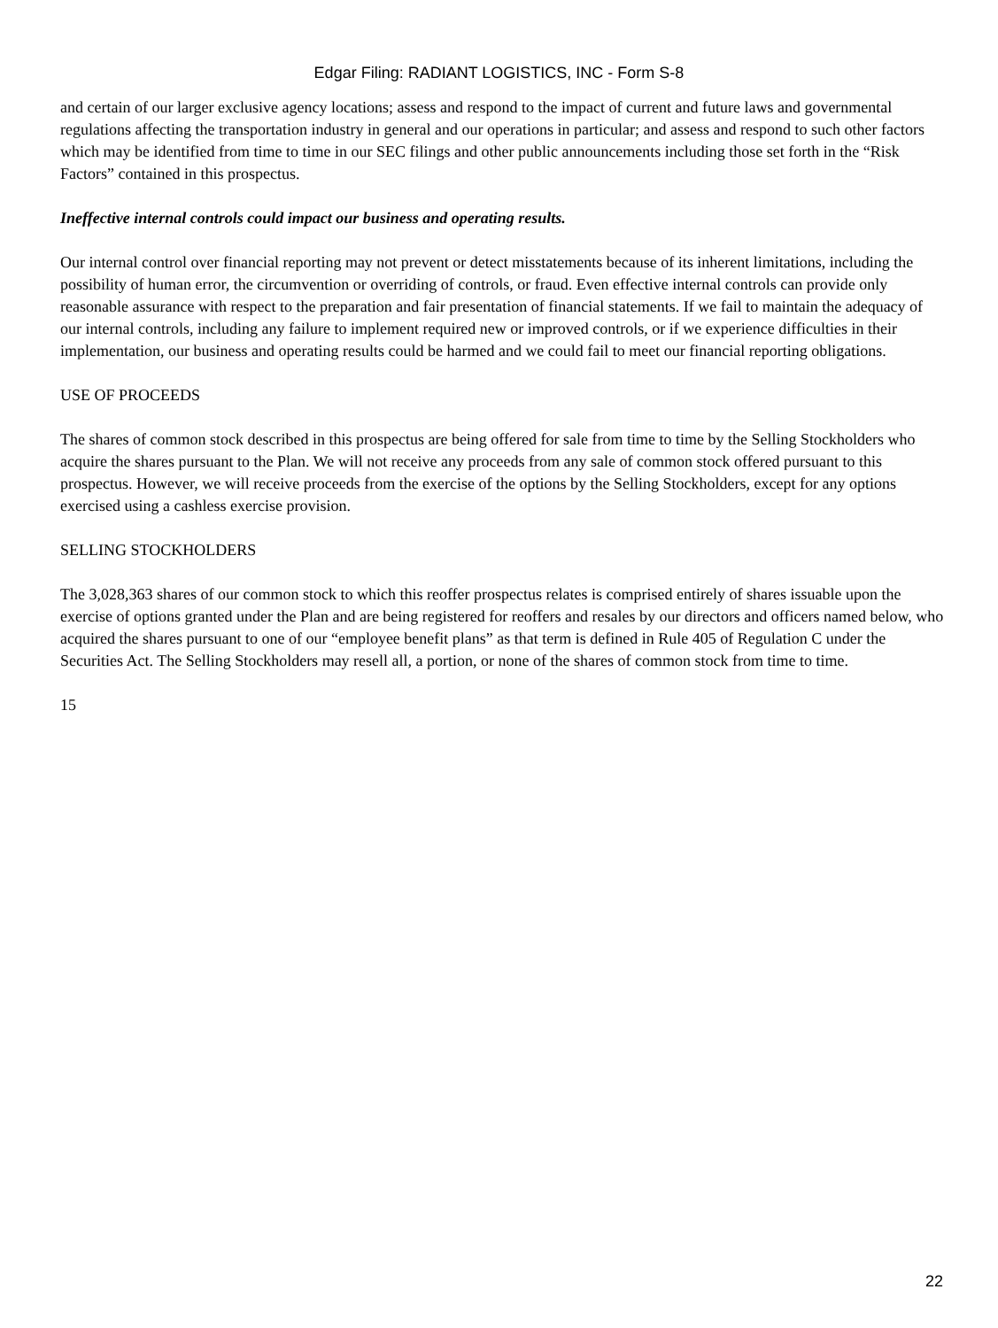Edgar Filing: RADIANT LOGISTICS, INC - Form S-8
and certain of our larger exclusive agency locations; assess and respond to the impact of current and future laws and governmental regulations affecting the transportation industry in general and our operations in particular; and assess and respond to such other factors which may be identified from time to time in our SEC filings and other public announcements including those set forth in the “Risk Factors” contained in this prospectus.
Ineffective internal controls could impact our business and operating results.
Our internal control over financial reporting may not prevent or detect misstatements because of its inherent limitations, including the possibility of human error, the circumvention or overriding of controls, or fraud. Even effective internal controls can provide only reasonable assurance with respect to the preparation and fair presentation of financial statements. If we fail to maintain the adequacy of our internal controls, including any failure to implement required new or improved controls, or if we experience difficulties in their implementation, our business and operating results could be harmed and we could fail to meet our financial reporting obligations.
USE OF PROCEEDS
The shares of common stock described in this prospectus are being offered for sale from time to time by the Selling Stockholders who acquire the shares pursuant to the Plan. We will not receive any proceeds from any sale of common stock offered pursuant to this prospectus. However, we will receive proceeds from the exercise of the options by the Selling Stockholders, except for any options exercised using a cashless exercise provision.
SELLING STOCKHOLDERS
The 3,028,363 shares of our common stock to which this reoffer prospectus relates is comprised entirely of shares issuable upon the exercise of options granted under the Plan and are being registered for reoffers and resales by our directors and officers named below, who acquired the shares pursuant to one of our “employee benefit plans” as that term is defined in Rule 405 of Regulation C under the Securities Act. The Selling Stockholders may resell all, a portion, or none of the shares of common stock from time to time.
15
22